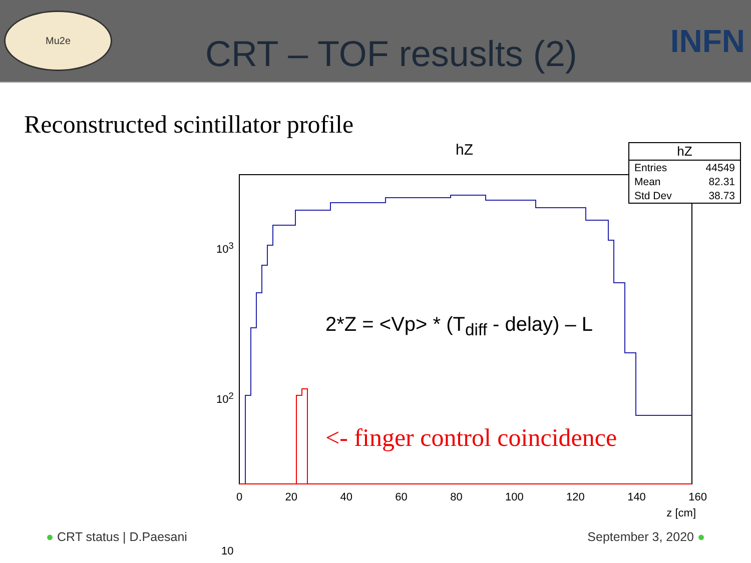Mu2e
CRT – TOF resuslts (2)
INFN
Reconstructed scintillator profile
hZ
| hZ | |
| --- | --- |
| Entries | 44549 |
| Mean | 82.31 |
| Std Dev | 38.73 |
10<sup>3</sup>
10<sup>2</sup>
10
0 20 40 60 80 100 120 140 160
z [cm]
2*Z = <Vp> * (T<sub>diff</sub> - delay) – L
<- finger control coincidence
● CRT status | D.Paesani September 3, 2020 ●